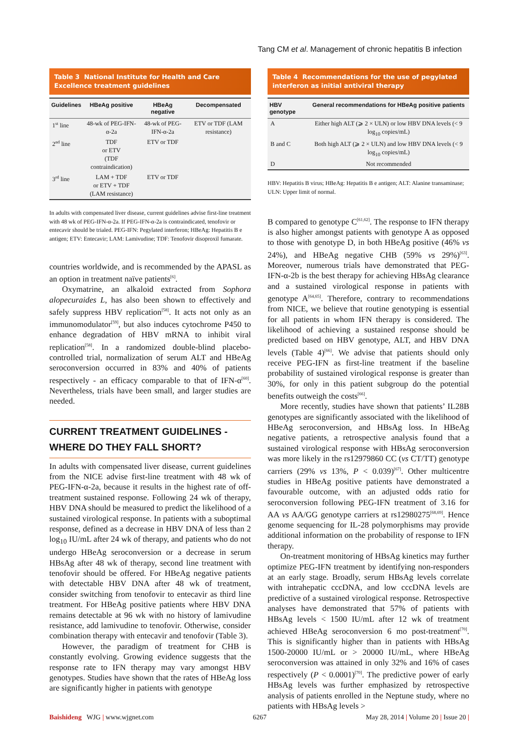Tang CM et al. Management of chronic hepatitis B infection
Table 3 National Institute for Health and Care Excellence treatment guidelines
| Guidelines | HBeAg positive | HBeAg negative | Decompensated |
| --- | --- | --- | --- |
| 1<sup>st</sup> line | 48-wk of PEG-IFN-α-2a | 48-wk of PEG-IFN-α-2a | ETV or TDF (LAM resistance) |
| 2<sup>nd</sup> line | TDF or ETV (TDF contraindication) | ETV or TDF | |
| 3<sup>rd</sup> line | LAM + TDF or ETV + TDF (LAM resistance) | ETV or TDF | |
In adults with compensated liver disease, current guidelines advise first-line treatment with 48 wk of PEG-IFN-α-2a. If PEG-IFN-α-2a is contraindicated, tenofovir or entecavir should be trialed. PEG-IFN: Pegylated interferon; HBeAg: Hepatitis B e antigen; ETV: Entecavir; LAM: Lamivudine; TDF: Tenofovir disoproxil fumarate.
countries worldwide, and is recommended by the APASL as an option in treatment naïve patients<sup>[6]</sup>.
Oxymatrine, an alkaloid extracted from Sophora alopecuraides L, has also been shown to effectively and safely suppress HBV replication<sup>[58]</sup>. It acts not only as an immunomodulator<sup>[59]</sup>, but also induces cytochrome P450 to enhance degradation of HBV mRNA to inhibit viral replication<sup>[58]</sup>. In a randomized double-blind placebo-controlled trial, normalization of serum ALT and HBeAg seroconversion occurred in 83% and 40% of patients respectively - an efficacy comparable to that of IFN-α<sup>[60]</sup>. Nevertheless, trials have been small, and larger studies are needed.
CURRENT TREATMENT GUIDELINES - WHERE DO THEY FALL SHORT?
In adults with compensated liver disease, current guidelines from the NICE advise first-line treatment with 48 wk of PEG-IFN-α-2a, because it results in the highest rate of off-treatment sustained response. Following 24 wk of therapy, HBV DNA should be measured to predict the likelihood of a sustained virological response. In patients with a suboptimal response, defined as a decrease in HBV DNA of less than 2 log<sub>10</sub> IU/mL after 24 wk of therapy, and patients who do not undergo HBeAg seroconversion or a decrease in serum HBsAg after 48 wk of therapy, second line treatment with tenofovir should be offered. For HBeAg negative patients with detectable HBV DNA after 48 wk of treatment, consider switching from tenofovir to entecavir as third line treatment. For HBeAg positive patients where HBV DNA remains detectable at 96 wk with no history of lamivudine resistance, add lamivudine to tenofovir. Otherwise, consider combination therapy with entecavir and tenofovir (Table 3).
However, the paradigm of treatment for CHB is constantly evolving. Growing evidence suggests that the response rate to IFN therapy may vary amongst HBV genotypes. Studies have shown that the rates of HBeAg loss are significantly higher in patients with genotype
Table 4 Recommendations for the use of pegylated interferon as initial antiviral therapy
| HBV genotype | General recommendations for HBeAg positive patients |
| --- | --- |
| A | Either high ALT (⩾ 2 × ULN) or low HBV DNA levels (< 9 log<sub>10</sub> copies/mL) |
| B and C | Both high ALT (⩾ 2 × ULN) and low HBV DNA levels (< 9 log<sub>10</sub> copies/mL) |
| D | Not recommended |
HBV: Hepatitis B virus; HBeAg: Hepatitis B e antigen; ALT: Alanine transaminase; ULN: Upper limit of normal.
B compared to genotype C<sup>[61,62]</sup>. The response to IFN therapy is also higher amongst patients with genotype A as opposed to those with genotype D, in both HBeAg positive (46% vs 24%), and HBeAg negative CHB (59% vs 29%)<sup>[63]</sup>. Moreover, numerous trials have demonstrated that PEG-IFN-α-2b is the best therapy for achieving HBsAg clearance and a sustained virological response in patients with genotype A<sup>[64,65]</sup>. Therefore, contrary to recommendations from NICE, we believe that routine genotyping is essential for all patients in whom IFN therapy is considered. The likelihood of achieving a sustained response should be predicted based on HBV genotype, ALT, and HBV DNA levels (Table 4)<sup>[66]</sup>. We advise that patients should only receive PEG-IFN as first-line treatment if the baseline probability of sustained virological response is greater than 30%, for only in this patient subgroup do the potential benefits outweigh the costs<sup>[66]</sup>.
More recently, studies have shown that patients’ IL28B genotypes are significantly associated with the likelihood of HBeAg seroconversion, and HBsAg loss. In HBeAg negative patients, a retrospective analysis found that a sustained virological response with HBsAg seroconversion was more likely in the rs12979860 CC (vs CT/TT) genotype carriers (29% vs 13%, P < 0.039)<sup>[67]</sup>. Other multicentre studies in HBeAg positive patients have demonstrated a favourable outcome, with an adjusted odds ratio for seroconversion following PEG-IFN treatment of 3.16 for AA vs AA/GG genotype carriers at rs12980275<sup>[68,69]</sup>. Hence genome sequencing for IL-28 polymorphisms may provide additional information on the probability of response to IFN therapy.
On-treatment monitoring of HBsAg kinetics may further optimize PEG-IFN treatment by identifying non-responders at an early stage. Broadly, serum HBsAg levels correlate with intrahepatic cccDNA, and low cccDNA levels are predictive of a sustained virological response. Retrospective analyses have demonstrated that 57% of patients with HBsAg levels < 1500 IU/mL after 12 wk of treatment achieved HBeAg seroconversion 6 mo post-treatment<sup>[70]</sup>. This is significantly higher than in patients with HBsAg 1500-20000 IU/mL or > 20000 IU/mL, where HBeAg seroconversion was attained in only 32% and 16% of cases respectively (P < 0.0001)<sup>[70]</sup>. The predictive power of early HBsAg levels was further emphasized by retrospective analysis of patients enrolled in the Neptune study, where no patients with HBsAg levels >
Baishideng WJG | www.wjgnet.com 6267 May 28, 2014 | Volume 20 | Issue 20 |